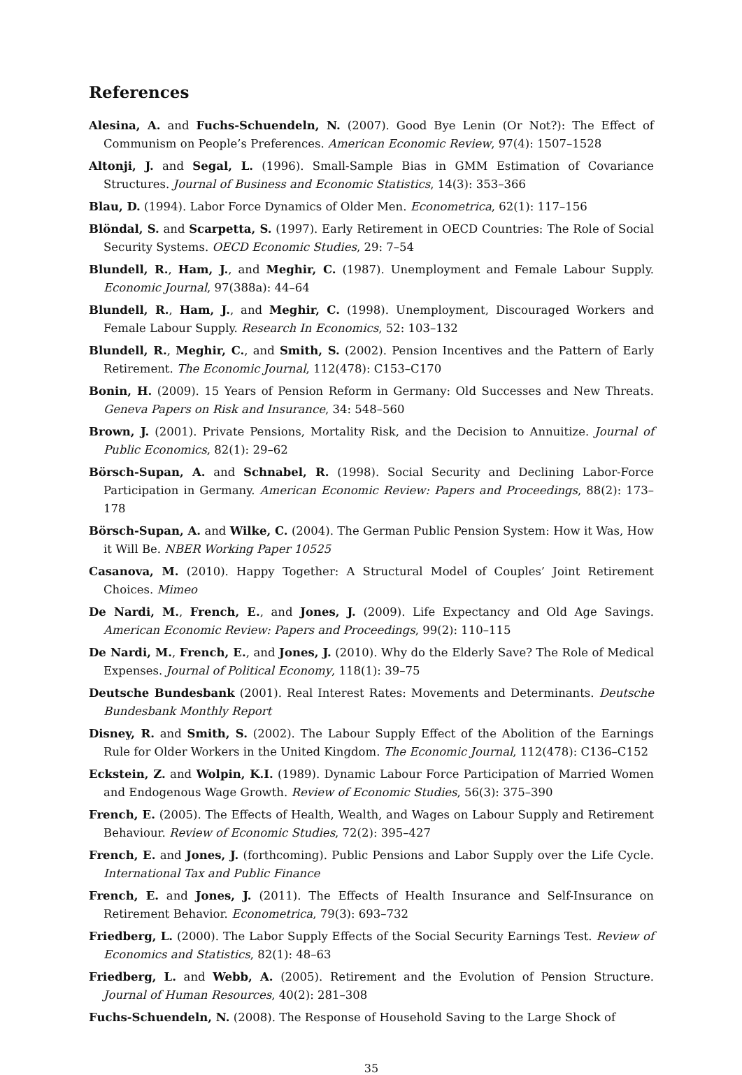References
Alesina, A. and Fuchs-Schuendeln, N. (2007). Good Bye Lenin (Or Not?): The Effect of Communism on People’s Preferences. American Economic Review, 97(4): 1507–1528
Altonji, J. and Segal, L. (1996). Small-Sample Bias in GMM Estimation of Covariance Structures. Journal of Business and Economic Statistics, 14(3): 353–366
Blau, D. (1994). Labor Force Dynamics of Older Men. Econometrica, 62(1): 117–156
Blöndal, S. and Scarpetta, S. (1997). Early Retirement in OECD Countries: The Role of Social Security Systems. OECD Economic Studies, 29: 7–54
Blundell, R., Ham, J., and Meghir, C. (1987). Unemployment and Female Labour Supply. Economic Journal, 97(388a): 44–64
Blundell, R., Ham, J., and Meghir, C. (1998). Unemployment, Discouraged Workers and Female Labour Supply. Research In Economics, 52: 103–132
Blundell, R., Meghir, C., and Smith, S. (2002). Pension Incentives and the Pattern of Early Retirement. The Economic Journal, 112(478): C153–C170
Bonin, H. (2009). 15 Years of Pension Reform in Germany: Old Successes and New Threats. Geneva Papers on Risk and Insurance, 34: 548–560
Brown, J. (2001). Private Pensions, Mortality Risk, and the Decision to Annuitize. Journal of Public Economics, 82(1): 29–62
Börsch-Supan, A. and Schnabel, R. (1998). Social Security and Declining Labor-Force Participation in Germany. American Economic Review: Papers and Proceedings, 88(2): 173–178
Börsch-Supan, A. and Wilke, C. (2004). The German Public Pension System: How it Was, How it Will Be. NBER Working Paper 10525
Casanova, M. (2010). Happy Together: A Structural Model of Couples’ Joint Retirement Choices. Mimeo
De Nardi, M., French, E., and Jones, J. (2009). Life Expectancy and Old Age Savings. American Economic Review: Papers and Proceedings, 99(2): 110–115
De Nardi, M., French, E., and Jones, J. (2010). Why do the Elderly Save? The Role of Medical Expenses. Journal of Political Economy, 118(1): 39–75
Deutsche Bundesbank (2001). Real Interest Rates: Movements and Determinants. Deutsche Bundesbank Monthly Report
Disney, R. and Smith, S. (2002). The Labour Supply Effect of the Abolition of the Earnings Rule for Older Workers in the United Kingdom. The Economic Journal, 112(478): C136–C152
Eckstein, Z. and Wolpin, K.I. (1989). Dynamic Labour Force Participation of Married Women and Endogenous Wage Growth. Review of Economic Studies, 56(3): 375–390
French, E. (2005). The Effects of Health, Wealth, and Wages on Labour Supply and Retirement Behaviour. Review of Economic Studies, 72(2): 395–427
French, E. and Jones, J. (forthcoming). Public Pensions and Labor Supply over the Life Cycle. International Tax and Public Finance
French, E. and Jones, J. (2011). The Effects of Health Insurance and Self-Insurance on Retirement Behavior. Econometrica, 79(3): 693–732
Friedberg, L. (2000). The Labor Supply Effects of the Social Security Earnings Test. Review of Economics and Statistics, 82(1): 48–63
Friedberg, L. and Webb, A. (2005). Retirement and the Evolution of Pension Structure. Journal of Human Resources, 40(2): 281–308
Fuchs-Schuendeln, N. (2008). The Response of Household Saving to the Large Shock of
35